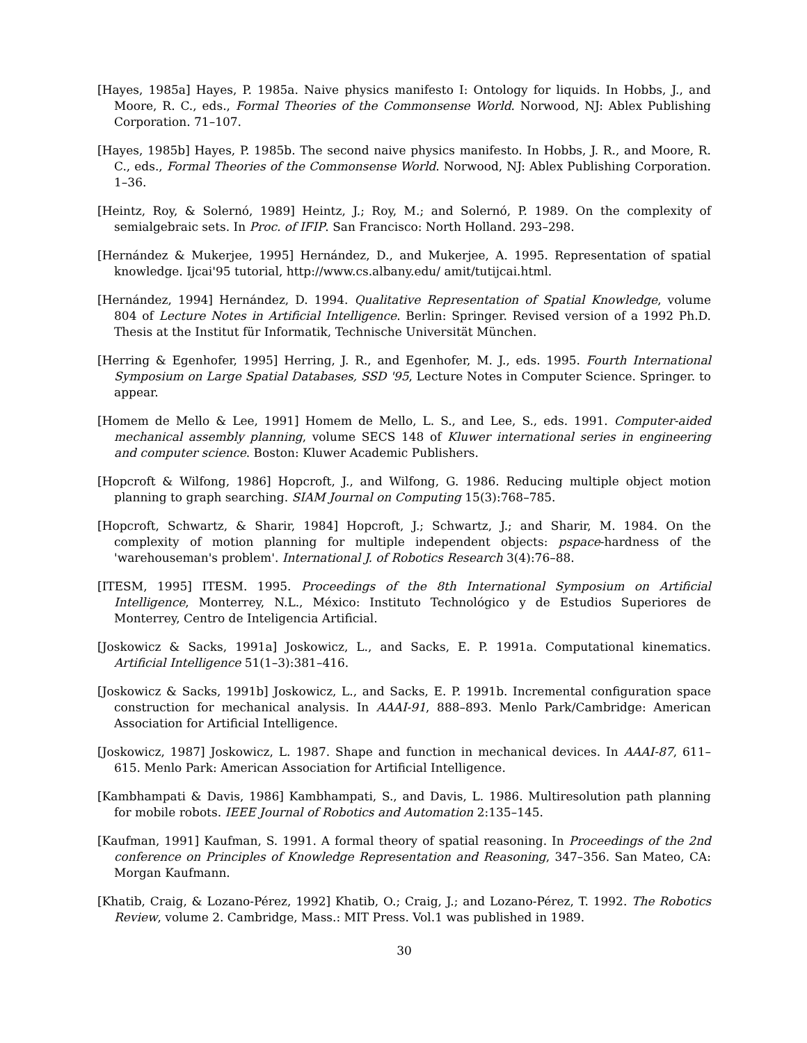[Hayes, 1985a] Hayes, P. 1985a. Naive physics manifesto I: Ontology for liquids. In Hobbs, J., and Moore, R. C., eds., Formal Theories of the Commonsense World. Norwood, NJ: Ablex Publishing Corporation. 71–107.
[Hayes, 1985b] Hayes, P. 1985b. The second naive physics manifesto. In Hobbs, J. R., and Moore, R. C., eds., Formal Theories of the Commonsense World. Norwood, NJ: Ablex Publishing Corporation. 1–36.
[Heintz, Roy, & Solernó, 1989] Heintz, J.; Roy, M.; and Solernó, P. 1989. On the complexity of semialgebraic sets. In Proc. of IFIP. San Francisco: North Holland. 293–298.
[Hernández & Mukerjee, 1995] Hernández, D., and Mukerjee, A. 1995. Representation of spatial knowledge. Ijcai'95 tutorial, http://www.cs.albany.edu/ amit/tutijcai.html.
[Hernández, 1994] Hernández, D. 1994. Qualitative Representation of Spatial Knowledge, volume 804 of Lecture Notes in Artificial Intelligence. Berlin: Springer. Revised version of a 1992 Ph.D. Thesis at the Institut für Informatik, Technische Universität München.
[Herring & Egenhofer, 1995] Herring, J. R., and Egenhofer, M. J., eds. 1995. Fourth International Symposium on Large Spatial Databases, SSD '95, Lecture Notes in Computer Science. Springer. to appear.
[Homem de Mello & Lee, 1991] Homem de Mello, L. S., and Lee, S., eds. 1991. Computer-aided mechanical assembly planning, volume SECS 148 of Kluwer international series in engineering and computer science. Boston: Kluwer Academic Publishers.
[Hopcroft & Wilfong, 1986] Hopcroft, J., and Wilfong, G. 1986. Reducing multiple object motion planning to graph searching. SIAM Journal on Computing 15(3):768–785.
[Hopcroft, Schwartz, & Sharir, 1984] Hopcroft, J.; Schwartz, J.; and Sharir, M. 1984. On the complexity of motion planning for multiple independent objects: pspace-hardness of the 'warehouseman's problem'. International J. of Robotics Research 3(4):76–88.
[ITESM, 1995] ITESM. 1995. Proceedings of the 8th International Symposium on Artificial Intelligence, Monterrey, N.L., México: Instituto Technológico y de Estudios Superiores de Monterrey, Centro de Inteligencia Artificial.
[Joskowicz & Sacks, 1991a] Joskowicz, L., and Sacks, E. P. 1991a. Computational kinematics. Artificial Intelligence 51(1–3):381–416.
[Joskowicz & Sacks, 1991b] Joskowicz, L., and Sacks, E. P. 1991b. Incremental configuration space construction for mechanical analysis. In AAAI-91, 888–893. Menlo Park/Cambridge: American Association for Artificial Intelligence.
[Joskowicz, 1987] Joskowicz, L. 1987. Shape and function in mechanical devices. In AAAI-87, 611–615. Menlo Park: American Association for Artificial Intelligence.
[Kambhampati & Davis, 1986] Kambhampati, S., and Davis, L. 1986. Multiresolution path planning for mobile robots. IEEE Journal of Robotics and Automation 2:135–145.
[Kaufman, 1991] Kaufman, S. 1991. A formal theory of spatial reasoning. In Proceedings of the 2nd conference on Principles of Knowledge Representation and Reasoning, 347–356. San Mateo, CA: Morgan Kaufmann.
[Khatib, Craig, & Lozano-Pérez, 1992] Khatib, O.; Craig, J.; and Lozano-Pérez, T. 1992. The Robotics Review, volume 2. Cambridge, Mass.: MIT Press. Vol.1 was published in 1989.
30